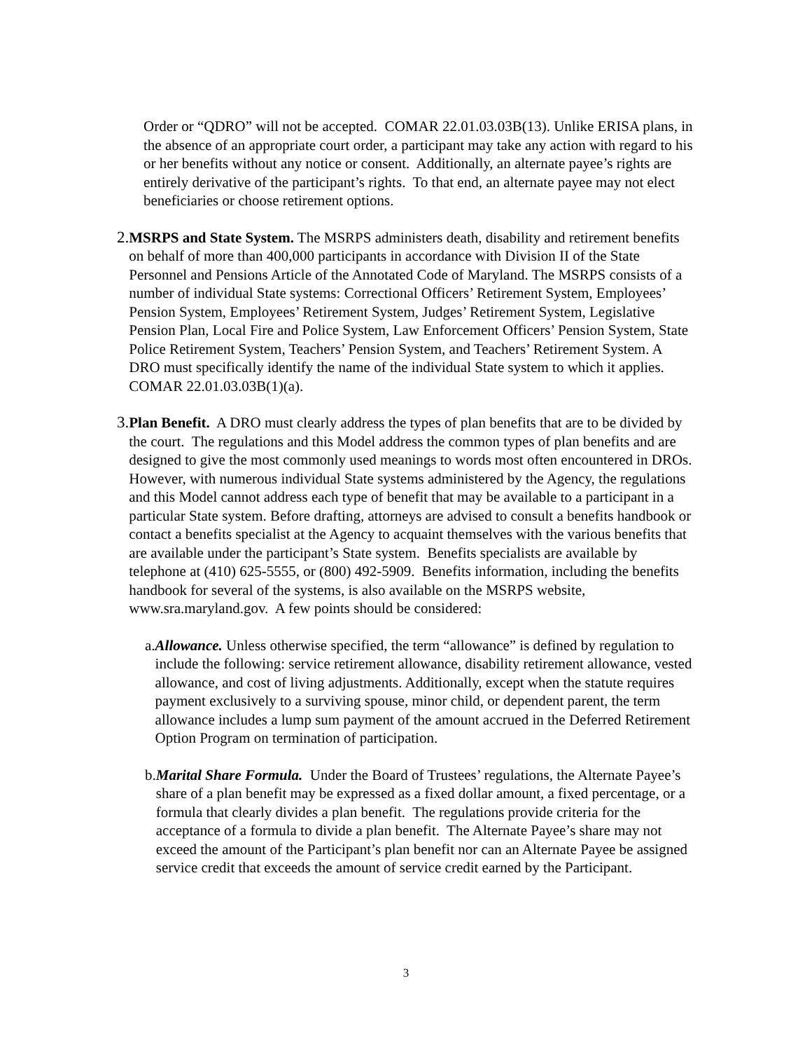Order or “QDRO” will not be accepted. COMAR 22.01.03.03B(13). Unlike ERISA plans, in the absence of an appropriate court order, a participant may take any action with regard to his or her benefits without any notice or consent. Additionally, an alternate payee’s rights are entirely derivative of the participant’s rights. To that end, an alternate payee may not elect beneficiaries or choose retirement options.
2. MSRPS and State System. The MSRPS administers death, disability and retirement benefits on behalf of more than 400,000 participants in accordance with Division II of the State Personnel and Pensions Article of the Annotated Code of Maryland. The MSRPS consists of a number of individual State systems: Correctional Officers’ Retirement System, Employees’ Pension System, Employees’ Retirement System, Judges’ Retirement System, Legislative Pension Plan, Local Fire and Police System, Law Enforcement Officers’ Pension System, State Police Retirement System, Teachers’ Pension System, and Teachers’ Retirement System. A DRO must specifically identify the name of the individual State system to which it applies. COMAR 22.01.03.03B(1)(a).
3. Plan Benefit. A DRO must clearly address the types of plan benefits that are to be divided by the court. The regulations and this Model address the common types of plan benefits and are designed to give the most commonly used meanings to words most often encountered in DROs. However, with numerous individual State systems administered by the Agency, the regulations and this Model cannot address each type of benefit that may be available to a participant in a particular State system. Before drafting, attorneys are advised to consult a benefits handbook or contact a benefits specialist at the Agency to acquaint themselves with the various benefits that are available under the participant’s State system. Benefits specialists are available by telephone at (410) 625-5555, or (800) 492-5909. Benefits information, including the benefits handbook for several of the systems, is also available on the MSRPS website, www.sra.maryland.gov. A few points should be considered:
a. Allowance. Unless otherwise specified, the term “allowance” is defined by regulation to include the following: service retirement allowance, disability retirement allowance, vested allowance, and cost of living adjustments. Additionally, except when the statute requires payment exclusively to a surviving spouse, minor child, or dependent parent, the term allowance includes a lump sum payment of the amount accrued in the Deferred Retirement Option Program on termination of participation.
b. Marital Share Formula. Under the Board of Trustees’ regulations, the Alternate Payee’s share of a plan benefit may be expressed as a fixed dollar amount, a fixed percentage, or a formula that clearly divides a plan benefit. The regulations provide criteria for the acceptance of a formula to divide a plan benefit. The Alternate Payee’s share may not exceed the amount of the Participant’s plan benefit nor can an Alternate Payee be assigned service credit that exceeds the amount of service credit earned by the Participant.
3